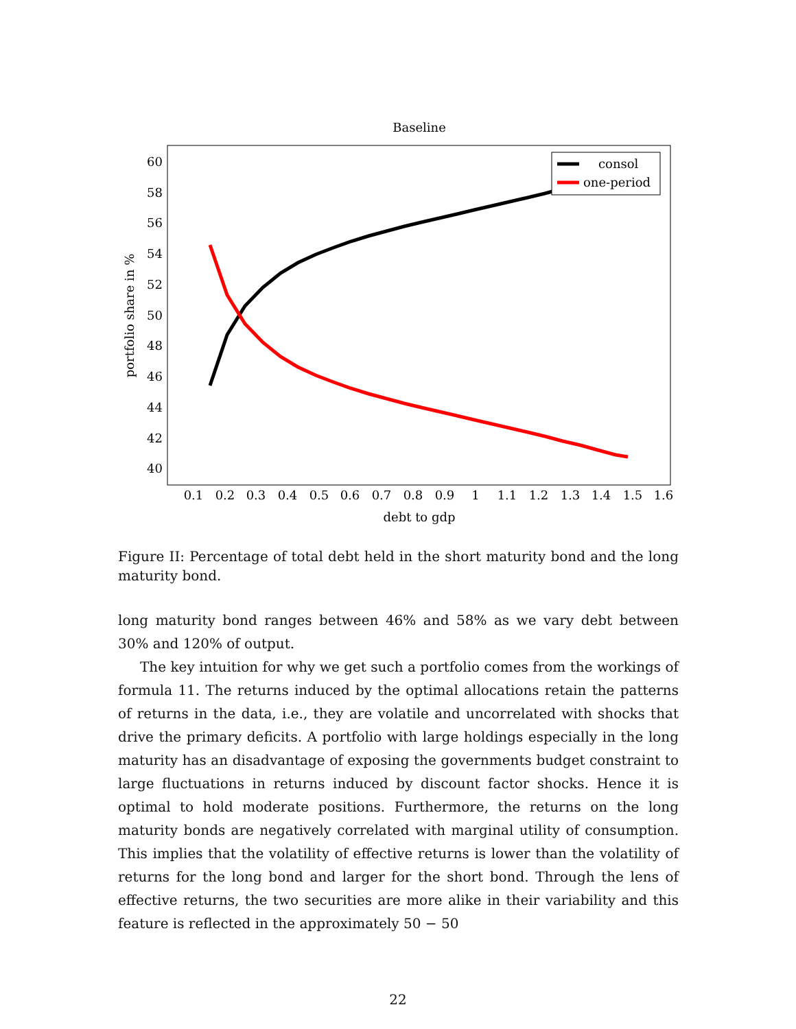Baseline
60
58
56
54
52
50
48
46
44
42
40
0.1
0.2
0.3
0.4
0.5
0.6
0.7
0.8
0.9
1
1.1
1.2
1.3
1.4
1.5
1.6
debt to gdp
portfolio share in %
consol
one-period
Figure II: Percentage of total debt held in the short maturity bond and the long maturity bond.
long maturity bond ranges between 46% and 58% as we vary debt between 30% and 120% of output.
The key intuition for why we get such a portfolio comes from the workings of formula 11. The returns induced by the optimal allocations retain the patterns of returns in the data, i.e., they are volatile and uncorrelated with shocks that drive the primary deficits. A portfolio with large holdings especially in the long maturity has an disadvantage of exposing the governments budget constraint to large fluctuations in returns induced by discount factor shocks. Hence it is optimal to hold moderate positions. Furthermore, the returns on the long maturity bonds are negatively correlated with marginal utility of consumption. This implies that the volatility of effective returns is lower than the volatility of returns for the long bond and larger for the short bond. Through the lens of effective returns, the two securities are more alike in their variability and this feature is reflected in the approximately 50 − 50
22